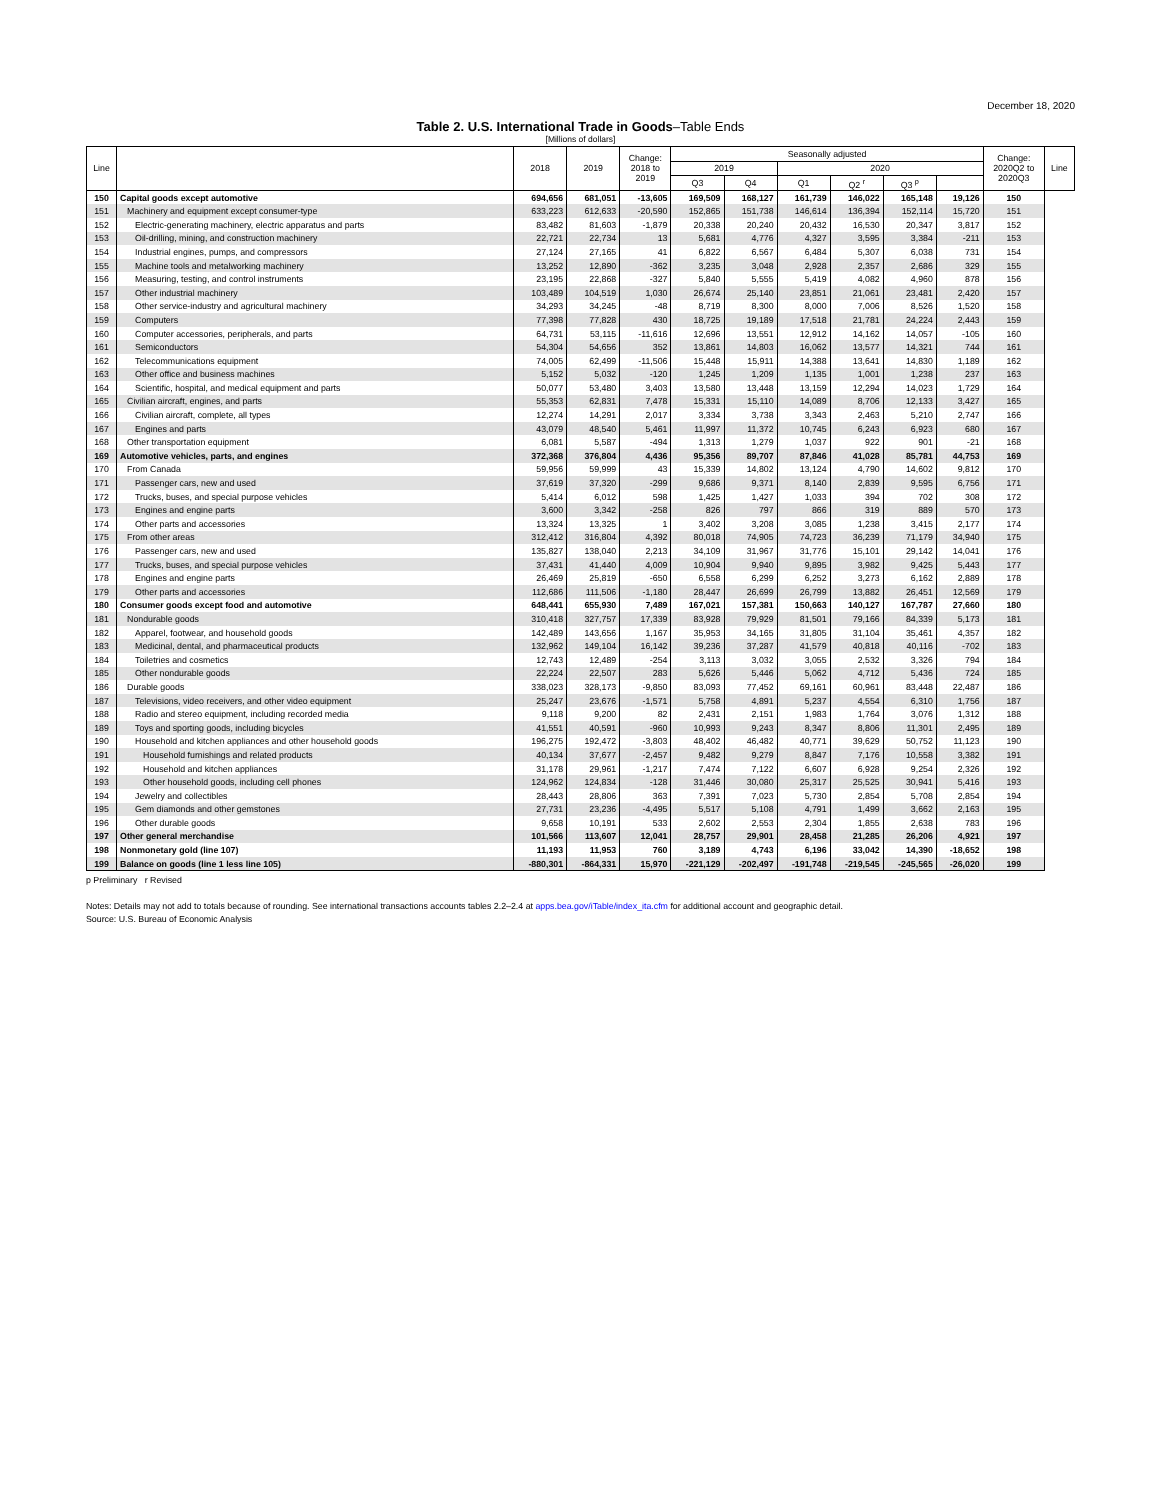December 18, 2020
Table 2. U.S. International Trade in Goods–Table Ends
[Millions of dollars]
| Line | | 2018 | 2019 | Change: 2018 to 2019 | Seasonally adjusted | | | | | | Change: 2020Q2 to 2020Q3 | Line |
| --- | --- | --- | --- | --- | --- | --- | --- | --- | --- | --- | --- | --- |
| | | | | | 2019 | | 2020 | | | | | |
| | | | | | Q3 | Q4 | Q1 | Q2 <sup>r</sup> | Q3 <sup>p</sup> | | | |
| 150 | Capital goods except automotive | 694,656 | 681,051 | -13,605 | 169,509 | 168,127 | 161,739 | 146,022 | 165,148 | 19,126 | 150 | |
| 151 | Machinery and equipment except consumer-type | 633,223 | 612,633 | -20,590 | 152,865 | 151,738 | 146,614 | 136,394 | 152,114 | 15,720 | 151 | |
| 152 | Electric-generating machinery, electric apparatus and parts | 83,482 | 81,603 | -1,879 | 20,338 | 20,240 | 20,432 | 16,530 | 20,347 | 3,817 | 152 | |
| 153 | Oil-drilling, mining, and construction machinery | 22,721 | 22,734 | 13 | 5,681 | 4,776 | 4,327 | 3,595 | 3,384 | -211 | 153 | |
| 154 | Industrial engines, pumps, and compressors | 27,124 | 27,165 | 41 | 6,822 | 6,567 | 6,484 | 5,307 | 6,038 | 731 | 154 | |
| 155 | Machine tools and metalworking machinery | 13,252 | 12,890 | -362 | 3,235 | 3,048 | 2,928 | 2,357 | 2,686 | 329 | 155 | |
| 156 | Measuring, testing, and control instruments | 23,195 | 22,868 | -327 | 5,840 | 5,555 | 5,419 | 4,082 | 4,960 | 878 | 156 | |
| 157 | Other industrial machinery | 103,489 | 104,519 | 1,030 | 26,674 | 25,140 | 23,851 | 21,061 | 23,481 | 2,420 | 157 | |
| 158 | Other service-industry and agricultural machinery | 34,293 | 34,245 | -48 | 8,719 | 8,300 | 8,000 | 7,006 | 8,526 | 1,520 | 158 | |
| 159 | Computers | 77,398 | 77,828 | 430 | 18,725 | 19,189 | 17,518 | 21,781 | 24,224 | 2,443 | 159 | |
| 160 | Computer accessories, peripherals, and parts | 64,731 | 53,115 | -11,616 | 12,696 | 13,551 | 12,912 | 14,162 | 14,057 | -105 | 160 | |
| 161 | Semiconductors | 54,304 | 54,656 | 352 | 13,861 | 14,803 | 16,062 | 13,577 | 14,321 | 744 | 161 | |
| 162 | Telecommunications equipment | 74,005 | 62,499 | -11,506 | 15,448 | 15,911 | 14,388 | 13,641 | 14,830 | 1,189 | 162 | |
| 163 | Other office and business machines | 5,152 | 5,032 | -120 | 1,245 | 1,209 | 1,135 | 1,001 | 1,238 | 237 | 163 | |
| 164 | Scientific, hospital, and medical equipment and parts | 50,077 | 53,480 | 3,403 | 13,580 | 13,448 | 13,159 | 12,294 | 14,023 | 1,729 | 164 | |
| 165 | Civilian aircraft, engines, and parts | 55,353 | 62,831 | 7,478 | 15,331 | 15,110 | 14,089 | 8,706 | 12,133 | 3,427 | 165 | |
| 166 | Civilian aircraft, complete, all types | 12,274 | 14,291 | 2,017 | 3,334 | 3,738 | 3,343 | 2,463 | 5,210 | 2,747 | 166 | |
| 167 | Engines and parts | 43,079 | 48,540 | 5,461 | 11,997 | 11,372 | 10,745 | 6,243 | 6,923 | 680 | 167 | |
| 168 | Other transportation equipment | 6,081 | 5,587 | -494 | 1,313 | 1,279 | 1,037 | 922 | 901 | -21 | 168 | |
| 169 | Automotive vehicles, parts, and engines | 372,368 | 376,804 | 4,436 | 95,356 | 89,707 | 87,846 | 41,028 | 85,781 | 44,753 | 169 | |
| 170 | From Canada | 59,956 | 59,999 | 43 | 15,339 | 14,802 | 13,124 | 4,790 | 14,602 | 9,812 | 170 | |
| 171 | Passenger cars, new and used | 37,619 | 37,320 | -299 | 9,686 | 9,371 | 8,140 | 2,839 | 9,595 | 6,756 | 171 | |
| 172 | Trucks, buses, and special purpose vehicles | 5,414 | 6,012 | 598 | 1,425 | 1,427 | 1,033 | 394 | 702 | 308 | 172 | |
| 173 | Engines and engine parts | 3,600 | 3,342 | -258 | 826 | 797 | 866 | 319 | 889 | 570 | 173 | |
| 174 | Other parts and accessories | 13,324 | 13,325 | 1 | 3,402 | 3,208 | 3,085 | 1,238 | 3,415 | 2,177 | 174 | |
| 175 | From other areas | 312,412 | 316,804 | 4,392 | 80,018 | 74,905 | 74,723 | 36,239 | 71,179 | 34,940 | 175 | |
| 176 | Passenger cars, new and used | 135,827 | 138,040 | 2,213 | 34,109 | 31,967 | 31,776 | 15,101 | 29,142 | 14,041 | 176 | |
| 177 | Trucks, buses, and special purpose vehicles | 37,431 | 41,440 | 4,009 | 10,904 | 9,940 | 9,895 | 3,982 | 9,425 | 5,443 | 177 | |
| 178 | Engines and engine parts | 26,469 | 25,819 | -650 | 6,558 | 6,299 | 6,252 | 3,273 | 6,162 | 2,889 | 178 | |
| 179 | Other parts and accessories | 112,686 | 111,506 | -1,180 | 28,447 | 26,699 | 26,799 | 13,882 | 26,451 | 12,569 | 179 | |
| 180 | Consumer goods except food and automotive | 648,441 | 655,930 | 7,489 | 167,021 | 157,381 | 150,663 | 140,127 | 167,787 | 27,660 | 180 | |
| 181 | Nondurable goods | 310,418 | 327,757 | 17,339 | 83,928 | 79,929 | 81,501 | 79,166 | 84,339 | 5,173 | 181 | |
| 182 | Apparel, footwear, and household goods | 142,489 | 143,656 | 1,167 | 35,953 | 34,165 | 31,805 | 31,104 | 35,461 | 4,357 | 182 | |
| 183 | Medicinal, dental, and pharmaceutical products | 132,962 | 149,104 | 16,142 | 39,236 | 37,287 | 41,579 | 40,818 | 40,116 | -702 | 183 | |
| 184 | Toiletries and cosmetics | 12,743 | 12,489 | -254 | 3,113 | 3,032 | 3,055 | 2,532 | 3,326 | 794 | 184 | |
| 185 | Other nondurable goods | 22,224 | 22,507 | 283 | 5,626 | 5,446 | 5,062 | 4,712 | 5,436 | 724 | 185 | |
| 186 | Durable goods | 338,023 | 328,173 | -9,850 | 83,093 | 77,452 | 69,161 | 60,961 | 83,448 | 22,487 | 186 | |
| 187 | Televisions, video receivers, and other video equipment | 25,247 | 23,676 | -1,571 | 5,758 | 4,891 | 5,237 | 4,554 | 6,310 | 1,756 | 187 | |
| 188 | Radio and stereo equipment, including recorded media | 9,118 | 9,200 | 82 | 2,431 | 2,151 | 1,983 | 1,764 | 3,076 | 1,312 | 188 | |
| 189 | Toys and sporting goods, including bicycles | 41,551 | 40,591 | -960 | 10,993 | 9,243 | 8,347 | 8,806 | 11,301 | 2,495 | 189 | |
| 190 | Household and kitchen appliances and other household goods | 196,275 | 192,472 | -3,803 | 48,402 | 46,482 | 40,771 | 39,629 | 50,752 | 11,123 | 190 | |
| 191 | Household furnishings and related products | 40,134 | 37,677 | -2,457 | 9,482 | 9,279 | 8,847 | 7,176 | 10,558 | 3,382 | 191 | |
| 192 | Household and kitchen appliances | 31,178 | 29,961 | -1,217 | 7,474 | 7,122 | 6,607 | 6,928 | 9,254 | 2,326 | 192 | |
| 193 | Other household goods, including cell phones | 124,962 | 124,834 | -128 | 31,446 | 30,080 | 25,317 | 25,525 | 30,941 | 5,416 | 193 | |
| 194 | Jewelry and collectibles | 28,443 | 28,806 | 363 | 7,391 | 7,023 | 5,730 | 2,854 | 5,708 | 2,854 | 194 | |
| 195 | Gem diamonds and other gemstones | 27,731 | 23,236 | -4,495 | 5,517 | 5,108 | 4,791 | 1,499 | 3,662 | 2,163 | 195 | |
| 196 | Other durable goods | 9,658 | 10,191 | 533 | 2,602 | 2,553 | 2,304 | 1,855 | 2,638 | 783 | 196 | |
| 197 | Other general merchandise | 101,566 | 113,607 | 12,041 | 28,757 | 29,901 | 28,458 | 21,285 | 26,206 | 4,921 | 197 | |
| 198 | Nonmonetary gold (line 107) | 11,193 | 11,953 | 760 | 3,189 | 4,743 | 6,196 | 33,042 | 14,390 | -18,652 | 198 | |
| 199 | Balance on goods (line 1 less line 105) | -880,301 | -864,331 | 15,970 | -221,129 | -202,497 | -191,748 | -219,545 | -245,565 | -26,020 | 199 | |
p Preliminary r Revised
Notes: Details may not add to totals because of rounding. See international transactions accounts tables 2.2–2.4 at apps.bea.gov/iTable/index_ita.cfm for additional account and geographic detail.
Source: U.S. Bureau of Economic Analysis